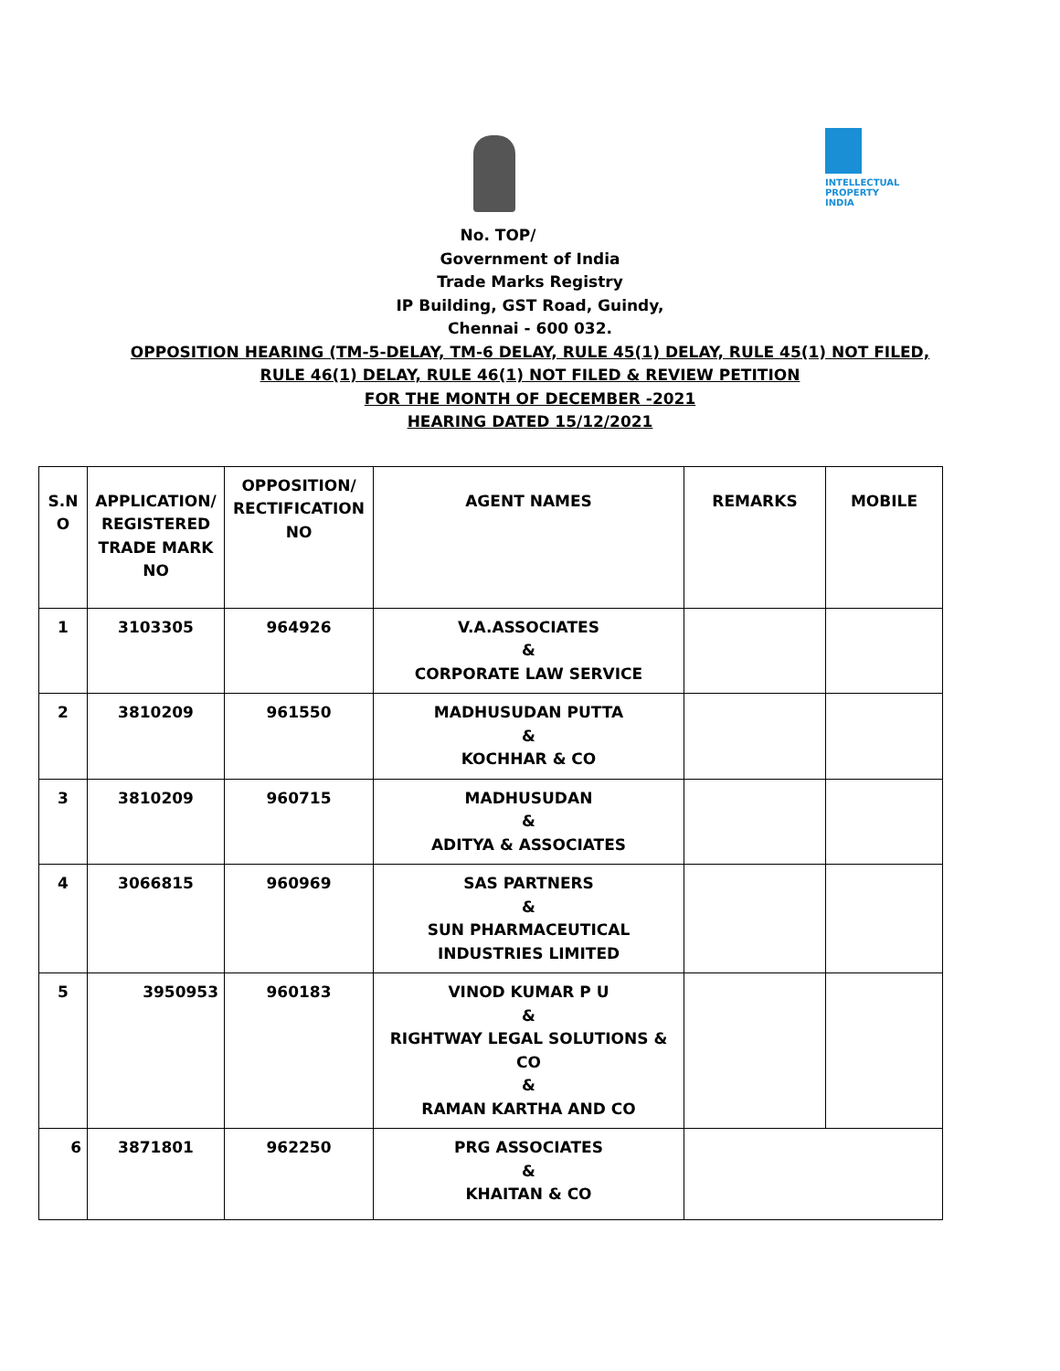INTELLECTUAL PROPERTY INDIA
No. TOP/
Government of India
Trade Marks Registry
IP Building, GST Road, Guindy,
Chennai - 600 032.
OPPOSITION HEARING (TM-5-DELAY, TM-6 DELAY, RULE 45(1) DELAY, RULE 45(1) NOT FILED,
RULE 46(1) DELAY, RULE 46(1) NOT FILED & REVIEW PETITION
FOR THE MONTH OF DECEMBER -2021
HEARING DATED 15/12/2021
| S.N O | APPLICATION/ REGISTERED TRADE MARK NO | OPPOSITION/ RECTIFICATION NO | AGENT NAMES | REMARKS | MOBILE |
| --- | --- | --- | --- | --- | --- |
| 1 | 3103305 | 964926 | V.A.ASSOCIATES & CORPORATE LAW SERVICE | | |
| 2 | 3810209 | 961550 | MADHUSUDAN PUTTA & KOCHHAR & CO | | |
| 3 | 3810209 | 960715 | MADHUSUDAN & ADITYA & ASSOCIATES | | |
| 4 | 3066815 | 960969 | SAS PARTNERS & SUN PHARMACEUTICAL INDUSTRIES LIMITED | | |
| 5 | 3950953 | 960183 | VINOD KUMAR P U & RIGHTWAY LEGAL SOLUTIONS & CO & RAMAN KARTHA AND CO | | |
| 6 | 3871801 | 962250 | PRG ASSOCIATES & KHAITAN & CO | | |